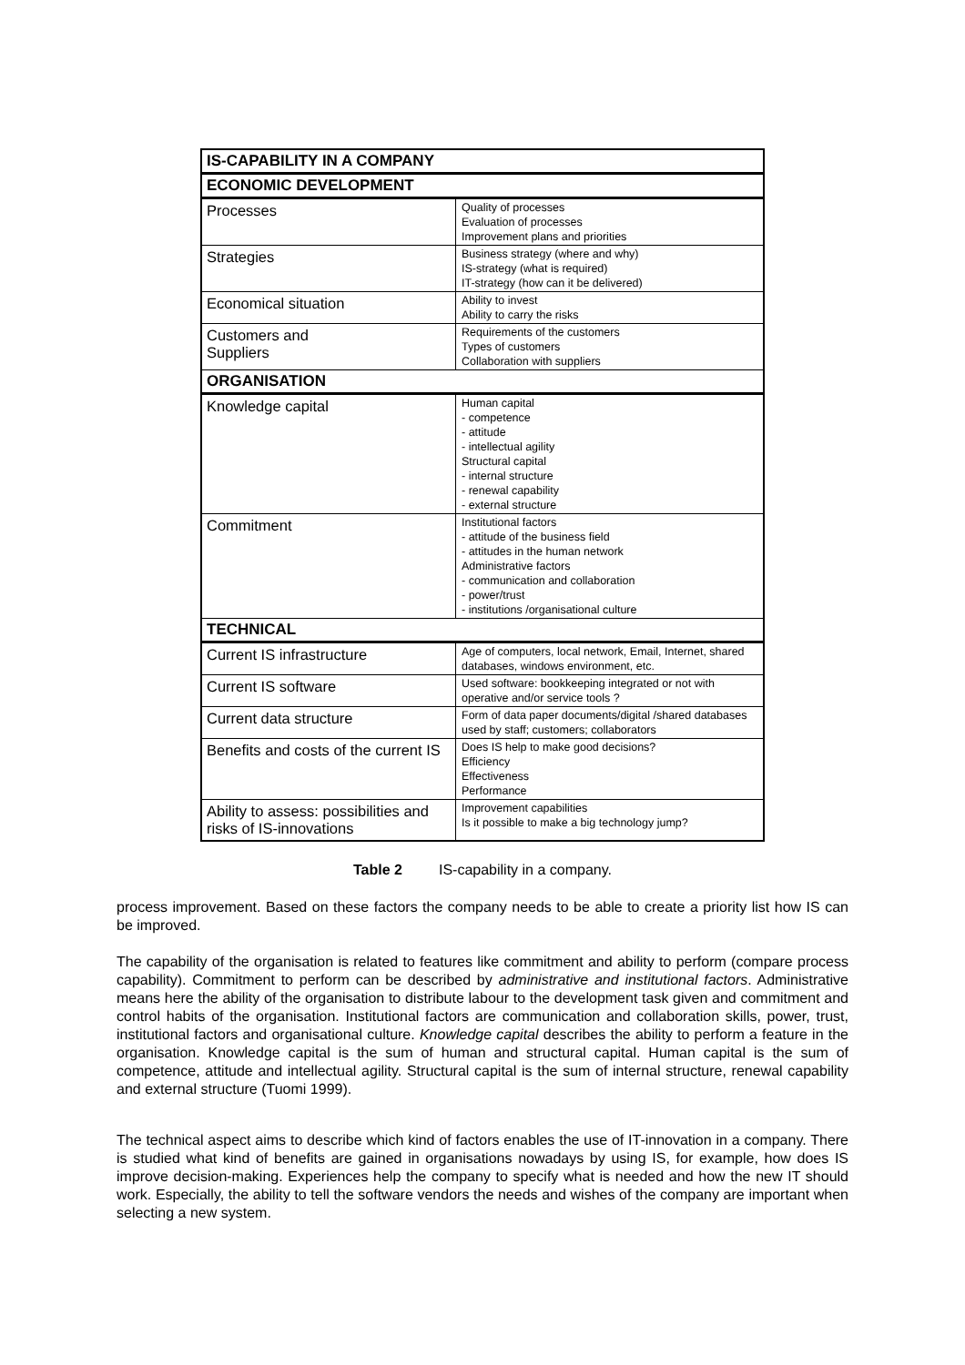| IS-CAPABILITY IN A COMPANY | |
| --- | --- |
| ECONOMIC DEVELOPMENT | |
| Processes | Quality of processes Evaluation of processes Improvement plans and priorities |
| Strategies | Business strategy (where and why) IS-strategy (what is required) IT-strategy (how can it be delivered) |
| Economical situation | Ability to invest Ability to carry the risks |
| Customers and Suppliers | Requirements of the customers Types of customers Collaboration with suppliers |
| ORGANISATION | |
| Knowledge capital | Human capital - competence - attitude - intellectual agility Structural capital - internal structure - renewal capability - external structure |
| Commitment | Institutional factors - attitude of the business field - attitudes in the human network Administrative factors - communication and collaboration - power/trust - institutions /organisational culture |
| TECHNICAL | |
| Current IS infrastructure | Age of computers, local network, Email, Internet, shared databases, windows environment, etc. |
| Current IS software | Used software: bookkeeping integrated or not with operative and/or service tools ? |
| Current data structure | Form of data paper documents/digital /shared databases used by staff; customers; collaborators |
| Benefits and costs of the current IS | Does IS help to make good decisions? Efficiency Effectiveness Performance |
| Ability to assess: possibilities and risks of IS-innovations | Improvement capabilities Is it possible to make a big technology jump? |
Table 2 IS-capability in a company.
process improvement. Based on these factors the company needs to be able to create a priority list how IS can be improved.
The capability of the organisation is related to features like commitment and ability to perform (compare process capability). Commitment to perform can be described by administrative and institutional factors. Administrative means here the ability of the organisation to distribute labour to the development task given and commitment and control habits of the organisation. Institutional factors are communication and collaboration skills, power, trust, institutional factors and organisational culture. Knowledge capital describes the ability to perform a feature in the organisation. Knowledge capital is the sum of human and structural capital. Human capital is the sum of competence, attitude and intellectual agility. Structural capital is the sum of internal structure, renewal capability and external structure (Tuomi 1999).
The technical aspect aims to describe which kind of factors enables the use of IT-innovation in a company. There is studied what kind of benefits are gained in organisations nowadays by using IS, for example, how does IS improve decision-making. Experiences help the company to specify what is needed and how the new IT should work. Especially, the ability to tell the software vendors the needs and wishes of the company are important when selecting a new system.